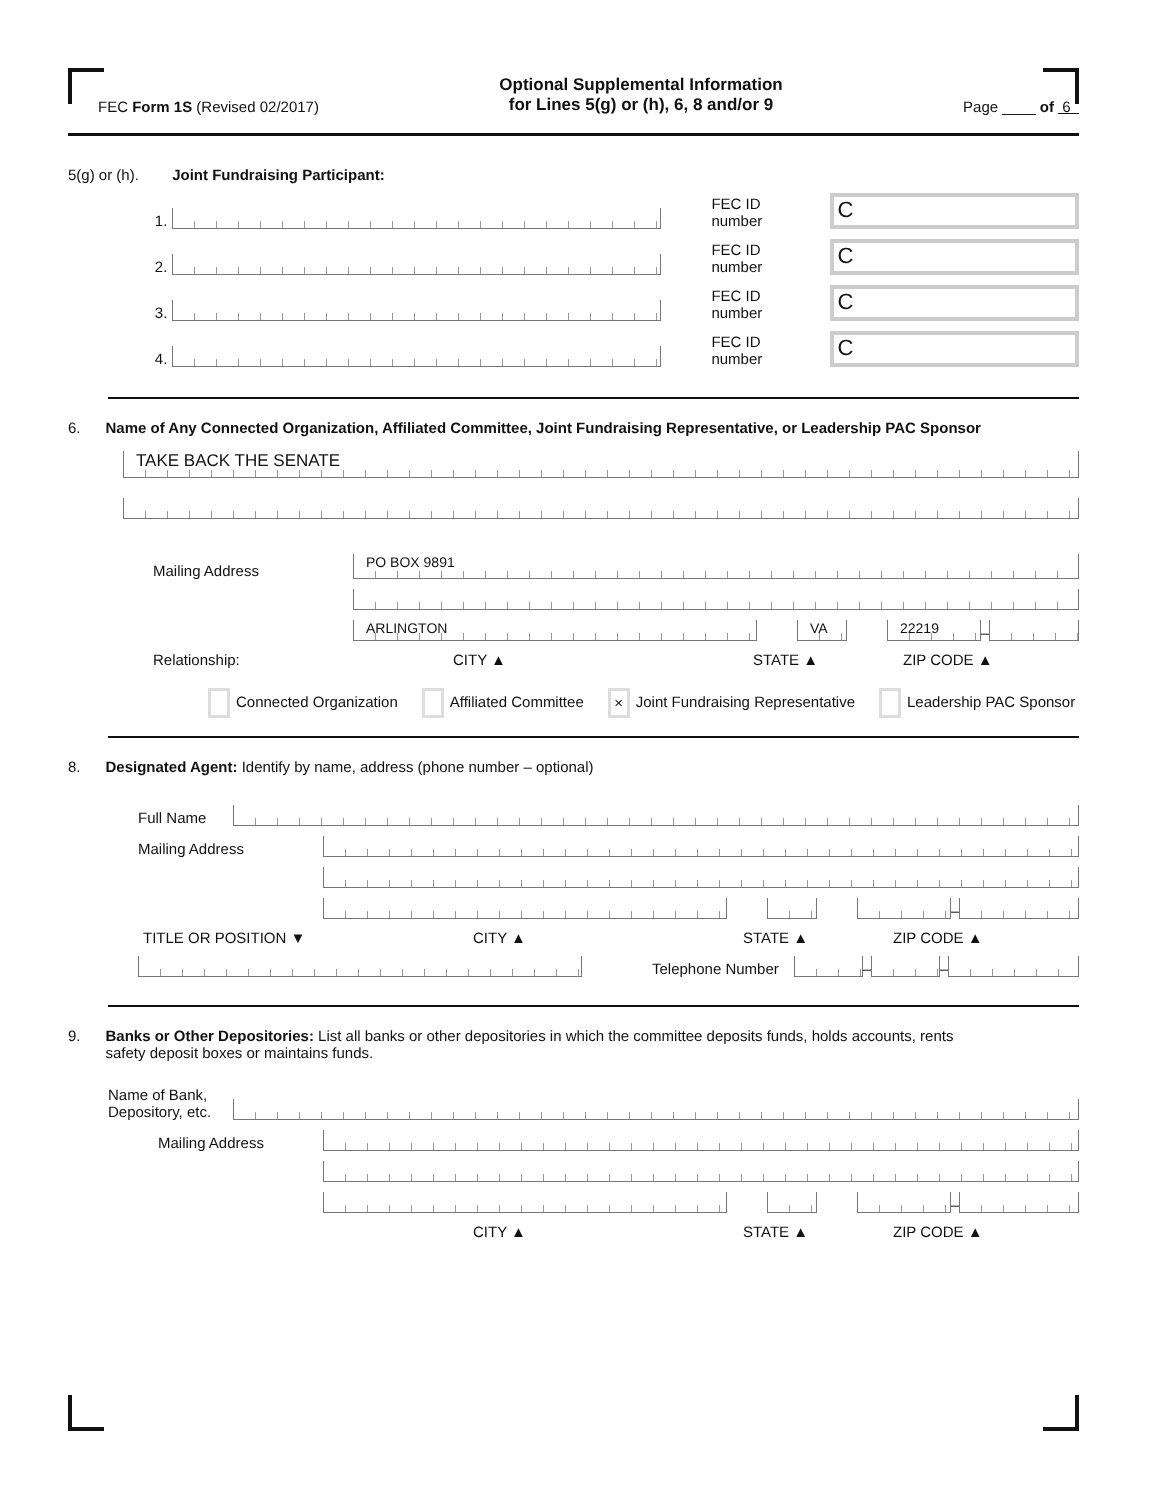FEC Form 1S (Revised 02/2017) Optional Supplemental Information
for Lines 5(g) or (h), 6, 8 and/or 9 Page ____ of 6
5(g) or (h). Joint Fundraising Participant:
1.
FEC ID number
C
2.
FEC ID number
C
3.
FEC ID number
C
4.
FEC ID number
C
6. Name of Any Connected Organization, Affiliated Committee, Joint Fundraising Representative, or Leadership PAC Sponsor
TAKE BACK THE SENATE
Mailing Address
PO BOX 9891
ARLINGTON
VA
22219
–
Relationship: CITY ▲ STATE ▲ ZIP CODE ▲
Connected Organization Affiliated Committee × Joint Fundraising Representative Leadership PAC Sponsor
8. Designated Agent: Identify by name, address (phone number – optional)
Full Name
Mailing Address
–
TITLE OR POSITION ▼ CITY ▲ STATE ▲ ZIP CODE ▲
Telephone Number
–
–
9. Banks or Other Depositories: List all banks or other depositories in which the committee deposits funds, holds accounts, rents
safety deposit boxes or maintains funds.
Name of Bank,
Depository, etc.
Mailing Address
–
CITY ▲ STATE ▲ ZIP CODE ▲